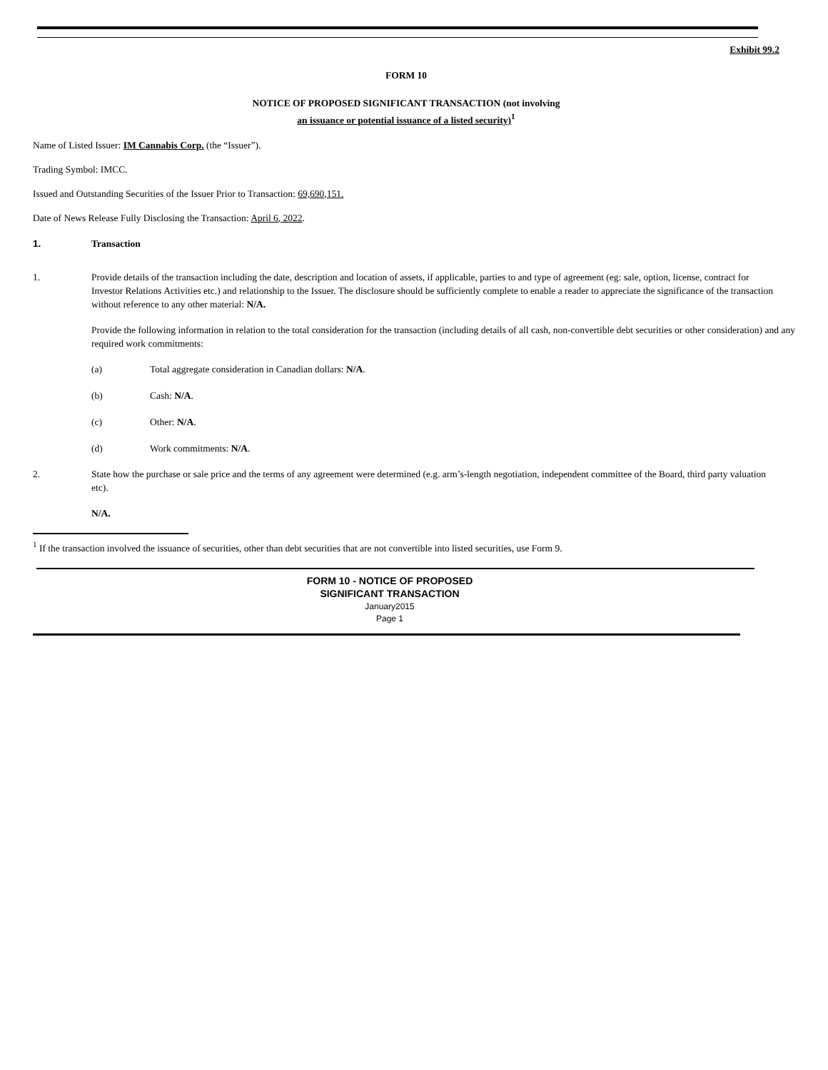Exhibit 99.2
FORM 10
NOTICE OF PROPOSED SIGNIFICANT TRANSACTION (not involving
an issuance or potential issuance of a listed security)<sup>1</sup>
Name of Listed Issuer: IM Cannabis Corp. (the “Issuer”).
Trading Symbol: IMCC.
Issued and Outstanding Securities of the Issuer Prior to Transaction: 69,690,151.
Date of News Release Fully Disclosing the Transaction: April 6, 2022.
1. Transaction
1. Provide details of the transaction including the date, description and location of assets, if applicable, parties to and type of agreement (eg: sale, option, license, contract for Investor Relations Activities etc.) and relationship to the Issuer. The disclosure should be sufficiently complete to enable a reader to appreciate the significance of the transaction without reference to any other material: N/A.
Provide the following information in relation to the total consideration for the transaction (including details of all cash, non-convertible debt securities or other consideration) and any required work commitments:
(a) Total aggregate consideration in Canadian dollars: N/A.
(b) Cash: N/A.
(c) Other: N/A.
(d) Work commitments: N/A.
2. State how the purchase or sale price and the terms of any agreement were determined (e.g. arm’s-length negotiation, independent committee of the Board, third party valuation etc).
N/A.
<sup>1</sup> If the transaction involved the issuance of securities, other than debt securities that are not convertible into listed securities, use Form 9.
FORM 10 - NOTICE OF PROPOSED
SIGNIFICANT TRANSACTION
January2015
Page 1